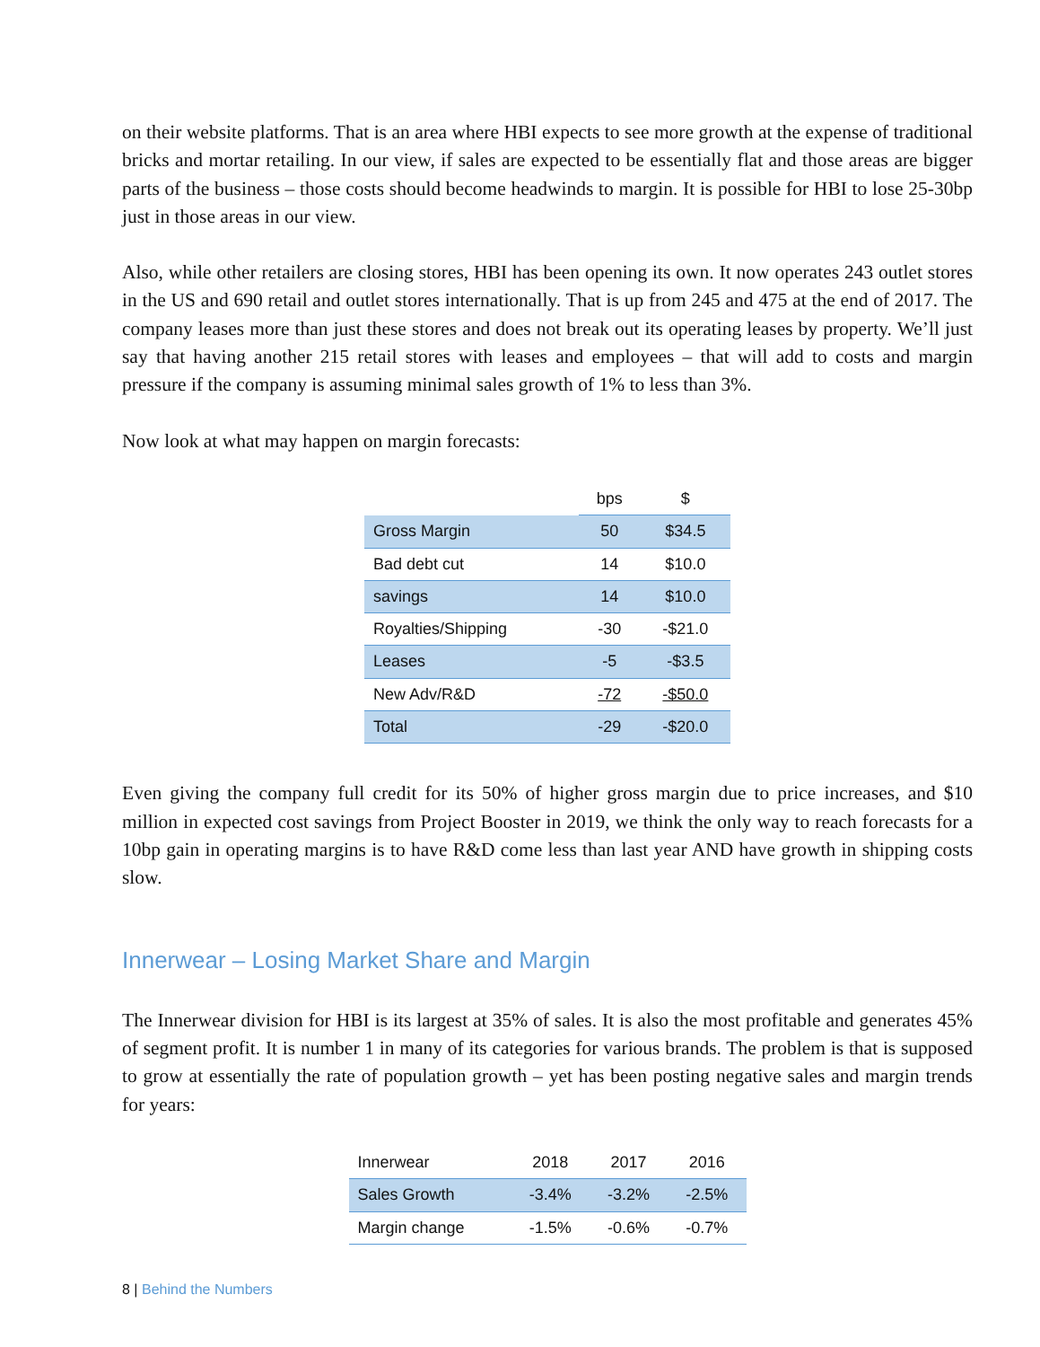on their website platforms. That is an area where HBI expects to see more growth at the expense of traditional bricks and mortar retailing. In our view, if sales are expected to be essentially flat and those areas are bigger parts of the business – those costs should become headwinds to margin. It is possible for HBI to lose 25-30bp just in those areas in our view.
Also, while other retailers are closing stores, HBI has been opening its own. It now operates 243 outlet stores in the US and 690 retail and outlet stores internationally. That is up from 245 and 475 at the end of 2017. The company leases more than just these stores and does not break out its operating leases by property. We’ll just say that having another 215 retail stores with leases and employees – that will add to costs and margin pressure if the company is assuming minimal sales growth of 1% to less than 3%.
Now look at what may happen on margin forecasts:
| | bps | $ |
| Gross Margin | 50 | $34.5 |
| Bad debt cut | 14 | $10.0 |
| savings | 14 | $10.0 |
| Royalties/Shipping | -30 | -$21.0 |
| Leases | -5 | -$3.5 |
| New Adv/R&D | -72 | -$50.0 |
| Total | -29 | -$20.0 |
Even giving the company full credit for its 50% of higher gross margin due to price increases, and $10 million in expected cost savings from Project Booster in 2019, we think the only way to reach forecasts for a 10bp gain in operating margins is to have R&D come less than last year AND have growth in shipping costs slow.
Innerwear – Losing Market Share and Margin
The Innerwear division for HBI is its largest at 35% of sales. It is also the most profitable and generates 45% of segment profit. It is number 1 in many of its categories for various brands. The problem is that is supposed to grow at essentially the rate of population growth – yet has been posting negative sales and margin trends for years:
| Innerwear | 2018 | 2017 | 2016 |
| Sales Growth | -3.4% | -3.2% | -2.5% |
| Margin change | -1.5% | -0.6% | -0.7% |
8 | Behind the Numbers